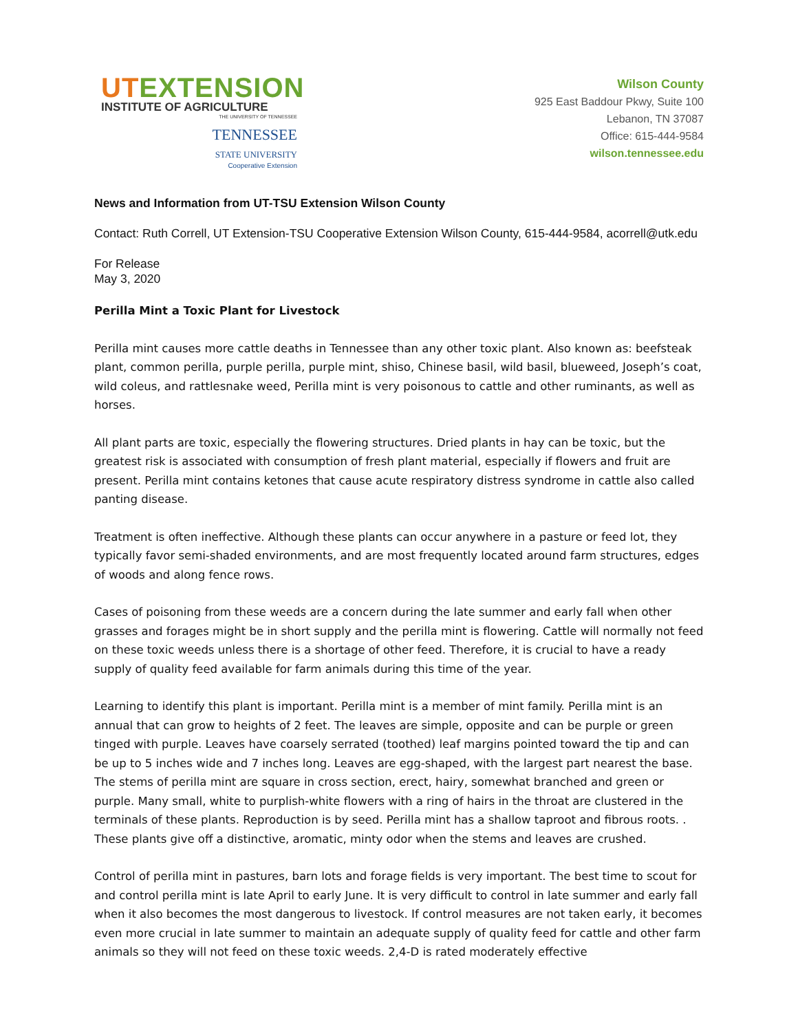UTEXTENSION
INSTITUTE OF AGRICULTURE
THE UNIVERSITY OF TENNESSEE
TENNESSEE
STATE UNIVERSITY
Cooperative Extension
Wilson County
925 East Baddour Pkwy, Suite 100
Lebanon, TN 37087
Office: 615-444-9584
wilson.tennessee.edu
News and Information from UT-TSU Extension Wilson County
Contact: Ruth Correll, UT Extension-TSU Cooperative Extension Wilson County, 615-444-9584, acorrell@utk.edu
For Release
May 3, 2020
Perilla Mint a Toxic Plant for Livestock
Perilla mint causes more cattle deaths in Tennessee than any other toxic plant. Also known as: beefsteak plant, common perilla, purple perilla, purple mint, shiso, Chinese basil, wild basil, blueweed, Joseph’s coat, wild coleus, and rattlesnake weed, Perilla mint is very poisonous to cattle and other ruminants, as well as horses.
All plant parts are toxic, especially the flowering structures. Dried plants in hay can be toxic, but the greatest risk is associated with consumption of fresh plant material, especially if flowers and fruit are present. Perilla mint contains ketones that cause acute respiratory distress syndrome in cattle also called panting disease.
Treatment is often ineffective. Although these plants can occur anywhere in a pasture or feed lot, they typically favor semi-shaded environments, and are most frequently located around farm structures, edges of woods and along fence rows.
Cases of poisoning from these weeds are a concern during the late summer and early fall when other grasses and forages might be in short supply and the perilla mint is flowering. Cattle will normally not feed on these toxic weeds unless there is a shortage of other feed. Therefore, it is crucial to have a ready supply of quality feed available for farm animals during this time of the year.
Learning to identify this plant is important. Perilla mint is a member of mint family. Perilla mint is an annual that can grow to heights of 2 feet. The leaves are simple, opposite and can be purple or green tinged with purple. Leaves have coarsely serrated (toothed) leaf margins pointed toward the tip and can be up to 5 inches wide and 7 inches long. Leaves are egg-shaped, with the largest part nearest the base. The stems of perilla mint are square in cross section, erect, hairy, somewhat branched and green or purple. Many small, white to purplish-white flowers with a ring of hairs in the throat are clustered in the terminals of these plants. Reproduction is by seed. Perilla mint has a shallow taproot and fibrous roots. . These plants give off a distinctive, aromatic, minty odor when the stems and leaves are crushed.
Control of perilla mint in pastures, barn lots and forage fields is very important. The best time to scout for and control perilla mint is late April to early June. It is very difficult to control in late summer and early fall when it also becomes the most dangerous to livestock. If control measures are not taken early, it becomes even more crucial in late summer to maintain an adequate supply of quality feed for cattle and other farm animals so they will not feed on these toxic weeds. 2,4-D is rated moderately effective